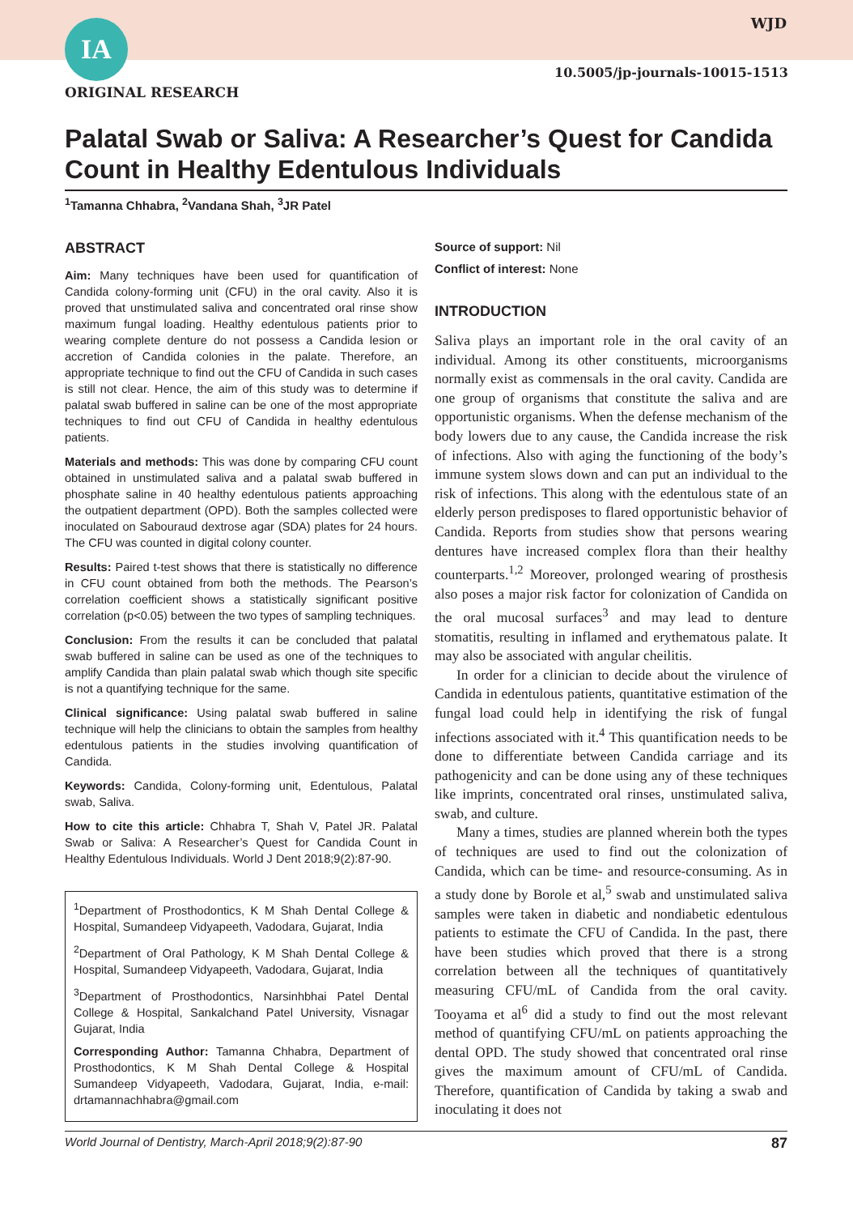WJD
IA
10.5005/jp-journals-10015-1513
ORIGINAL RESEARCH
Palatal Swab or Saliva: A Researcher’s Quest for Candida Count in Healthy Edentulous Individuals
<sup>1</sup> Tamanna Chhabra, <sup>2</sup>Vandana Shah, <sup>3</sup>JR Patel
ABSTRACT
Aim: Many techniques have been used for quantification of Candida colony-forming unit (CFU) in the oral cavity. Also it is proved that unstimulated saliva and concentrated oral rinse show maximum fungal loading. Healthy edentulous patients prior to wearing complete denture do not possess a Candida lesion or accretion of Candida colonies in the palate. Therefore, an appropriate technique to find out the CFU of Candida in such cases is still not clear. Hence, the aim of this study was to determine if palatal swab buffered in saline can be one of the most appropriate techniques to find out CFU of Candida in healthy edentulous patients.
Materials and methods: This was done by comparing CFU count obtained in unstimulated saliva and a palatal swab buffered in phosphate saline in 40 healthy edentulous patients approaching the outpatient department (OPD). Both the samples collected were inoculated on Sabouraud dextrose agar (SDA) plates for 24 hours. The CFU was counted in digital colony counter.
Results: Paired t-test shows that there is statistically no difference in CFU count obtained from both the methods. The Pearson’s correlation coefficient shows a statistically significant positive correlation (p<0.05) between the two types of sampling techniques.
Conclusion: From the results it can be concluded that palatal swab buffered in saline can be used as one of the techniques to amplify Candida than plain palatal swab which though site specific is not a quantifying technique for the same.
Clinical significance: Using palatal swab buffered in saline technique will help the clinicians to obtain the samples from healthy edentulous patients in the studies involving quantification of Candida.
Keywords: Candida, Colony-forming unit, Edentulous, Palatal swab, Saliva.
How to cite this article: Chhabra T, Shah V, Patel JR. Palatal Swab or Saliva: A Researcher’s Quest for Candida Count in Healthy Edentulous Individuals. World J Dent 2018;9(2):87-90.
<sup>1</sup> Department of Prosthodontics, K M Shah Dental College & Hospital, Sumandeep Vidyapeeth, Vadodara, Gujarat, India
<sup>2</sup> Department of Oral Pathology, K M Shah Dental College & Hospital, Sumandeep Vidyapeeth, Vadodara, Gujarat, India
<sup>3</sup> Department of Prosthodontics, Narsinhbhai Patel Dental College & Hospital, Sankalchand Patel University, Visnagar Gujarat, India
Corresponding Author: Tamanna Chhabra, Department of Prosthodontics, K M Shah Dental College & Hospital Sumandeep Vidyapeeth, Vadodara, Gujarat, India, e-mail: drtamannachhabra@gmail.com
Source of support: Nil
Conflict of interest: None
INTRODUCTION
Saliva plays an important role in the oral cavity of an individual. Among its other constituents, microorganisms normally exist as commensals in the oral cavity. Candida are one group of organisms that constitute the saliva and are opportunistic organisms. When the defense mechanism of the body lowers due to any cause, the Candida increase the risk of infections. Also with aging the functioning of the body’s immune system slows down and can put an individual to the risk of infections. This along with the edentulous state of an elderly person predisposes to flared opportunistic behavior of Candida. Reports from studies show that persons wearing dentures have increased complex flora than their healthy counterparts.<sup>1,2</sup> Moreover, prolonged wearing of prosthesis also poses a major risk factor for colonization of Candida on the oral mucosal surfaces<sup>3</sup> and may lead to denture stomatitis, resulting in inflamed and erythematous palate. It may also be associated with angular cheilitis.
In order for a clinician to decide about the virulence of Candida in edentulous patients, quantitative estimation of the fungal load could help in identifying the risk of fungal infections associated with it.<sup>4</sup> This quantification needs to be done to differentiate between Candida carriage and its pathogenicity and can be done using any of these techniques like imprints, concentrated oral rinses, unstimulated saliva, swab, and culture.
Many a times, studies are planned wherein both the types of techniques are used to find out the colonization of Candida, which can be time- and resource-consuming. As in a study done by Borole et al,<sup>5</sup> swab and unstimulated saliva samples were taken in diabetic and nondiabetic edentulous patients to estimate the CFU of Candida. In the past, there have been studies which proved that there is a strong correlation between all the techniques of quantitatively measuring CFU/mL of Candida from the oral cavity. Tooyama et al<sup>6</sup> did a study to find out the most relevant method of quantifying CFU/mL on patients approaching the dental OPD. The study showed that concentrated oral rinse gives the maximum amount of CFU/mL of Candida. Therefore, quantification of Candida by taking a swab and inoculating it does not
World Journal of Dentistry, March-April 2018;9(2):87-90 87